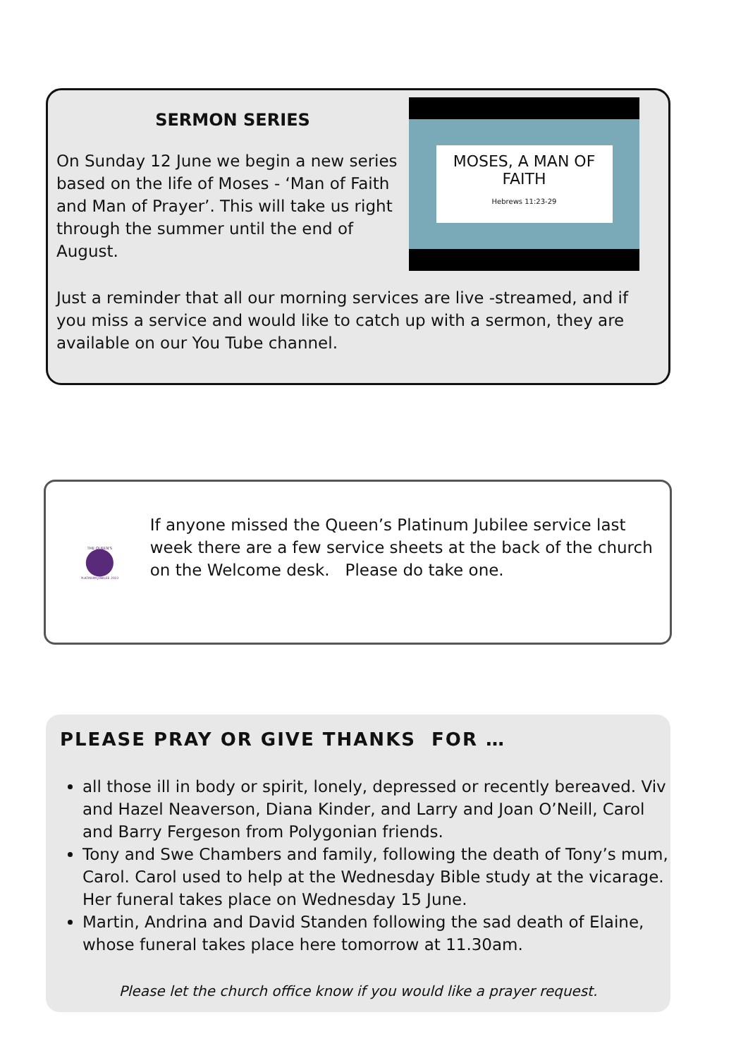SERMON SERIES
On Sunday 12 June we begin a new series based on the life of Moses - ‘Man of Faith and Man of Prayer’. This will take us right through the summer until the end of August.
MOSES, A MAN OF
FAITH
Hebrews 11:23-29
Just a reminder that all our morning services are live -streamed, and if you miss a service and would like to catch up with a sermon, they are available on our You Tube channel.
THE QUEEN'S
PLATINUM JUBILEE 2022
If anyone missed the Queen’s Platinum Jubilee service last week there are a few service sheets at the back of the church on the Welcome desk. Please do take one.
PLEASE PRAY OR GIVE THANKS FOR …
all those ill in body or spirit, lonely, depressed or recently bereaved. Viv and Hazel Neaverson, Diana Kinder, and Larry and Joan O’Neill, Carol and Barry Fergeson from Polygonian friends.
Tony and Swe Chambers and family, following the death of Tony’s mum, Carol. Carol used to help at the Wednesday Bible study at the vicarage. Her funeral takes place on Wednesday 15 June.
Martin, Andrina and David Standen following the sad death of Elaine, whose funeral takes place here tomorrow at 11.30am.
Please let the church office know if you would like a prayer request.